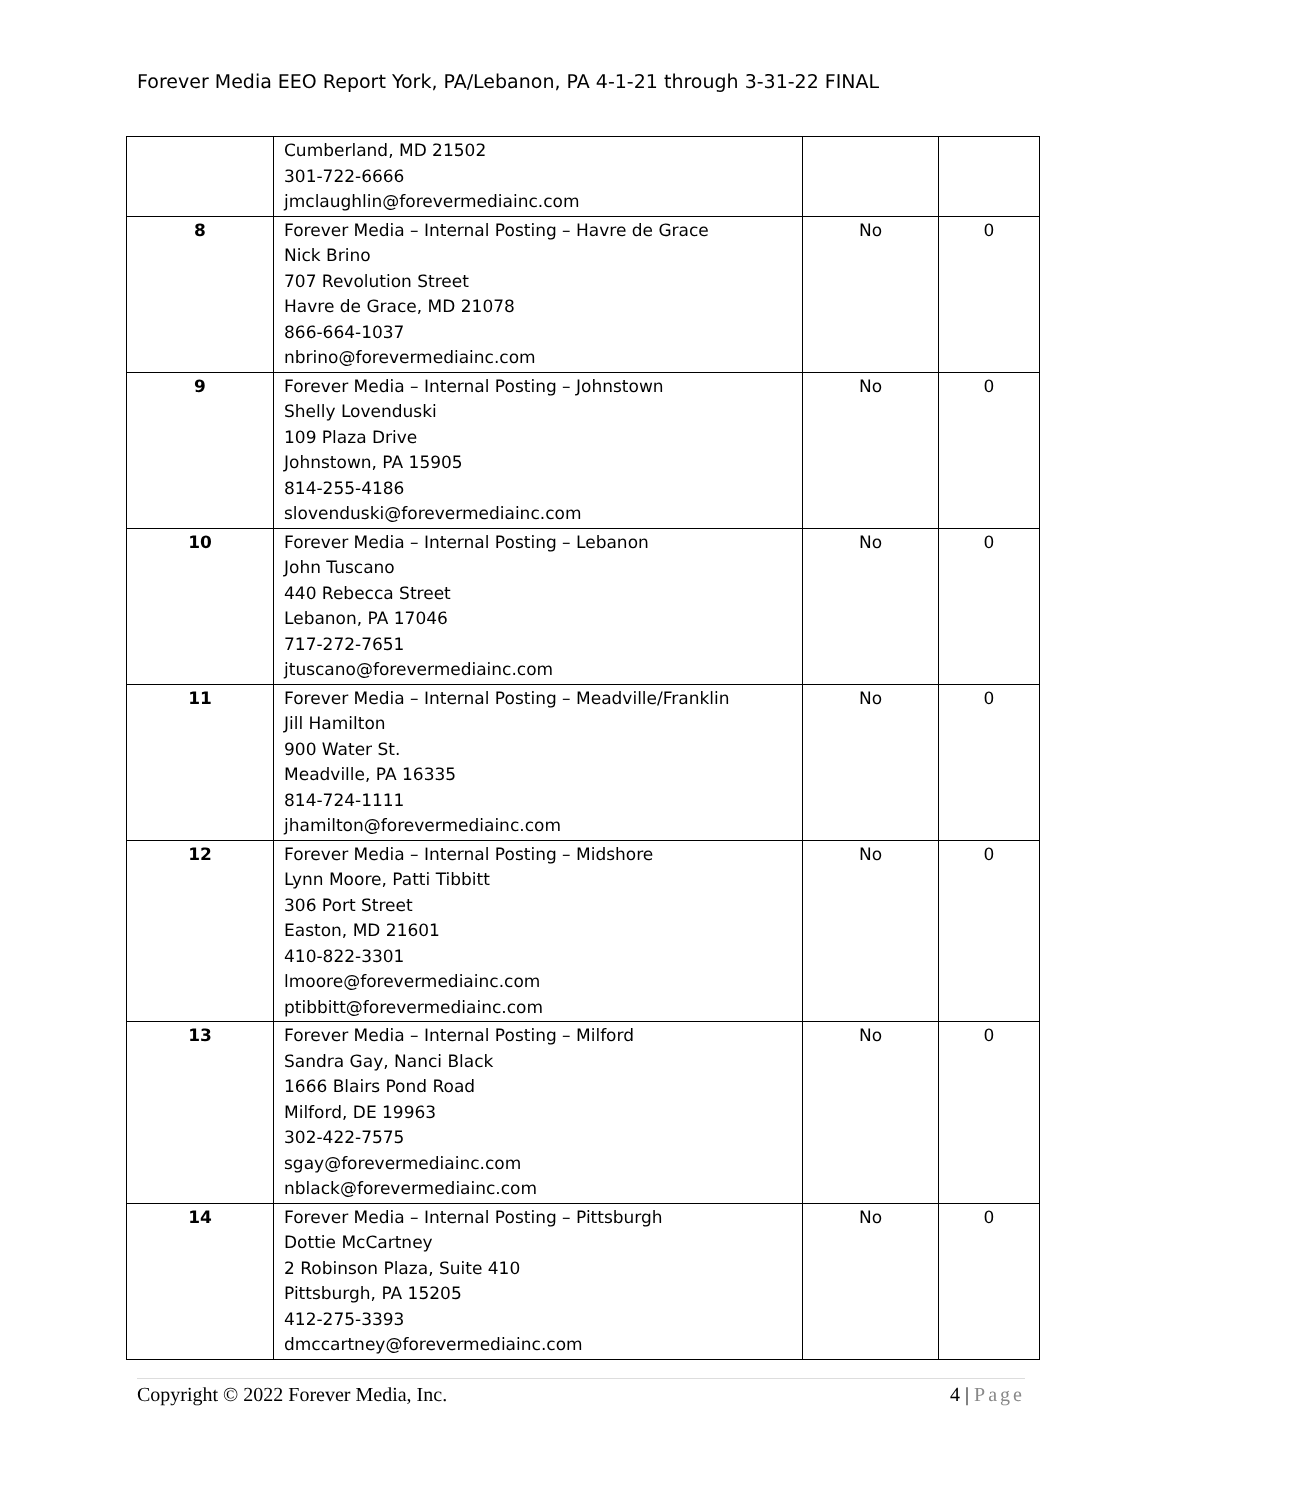Forever Media EEO Report York, PA/Lebanon, PA 4-1-21 through 3-31-22 FINAL
| | Cumberland, MD 21502 301-722-6666 jmclaughlin@forevermediainc.com | | |
| 8 | Forever Media – Internal Posting – Havre de Grace Nick Brino 707 Revolution Street Havre de Grace, MD 21078 866-664-1037 nbrino@forevermediainc.com | No | 0 |
| 9 | Forever Media – Internal Posting – Johnstown Shelly Lovenduski 109 Plaza Drive Johnstown, PA 15905 814-255-4186 slovenduski@forevermediainc.com | No | 0 |
| 10 | Forever Media – Internal Posting – Lebanon John Tuscano 440 Rebecca Street Lebanon, PA 17046 717-272-7651 jtuscano@forevermediainc.com | No | 0 |
| 11 | Forever Media – Internal Posting – Meadville/Franklin Jill Hamilton 900 Water St. Meadville, PA 16335 814-724-1111 jhamilton@forevermediainc.com | No | 0 |
| 12 | Forever Media – Internal Posting – Midshore Lynn Moore, Patti Tibbitt 306 Port Street Easton, MD 21601 410-822-3301 lmoore@forevermediainc.com ptibbitt@forevermediainc.com | No | 0 |
| 13 | Forever Media – Internal Posting – Milford Sandra Gay, Nanci Black 1666 Blairs Pond Road Milford, DE 19963 302-422-7575 sgay@forevermediainc.com nblack@forevermediainc.com | No | 0 |
| 14 | Forever Media – Internal Posting – Pittsburgh Dottie McCartney 2 Robinson Plaza, Suite 410 Pittsburgh, PA 15205 412-275-3393 dmccartney@forevermediainc.com | No | 0 |
Copyright © 2022 Forever Media, Inc. 4 | Page